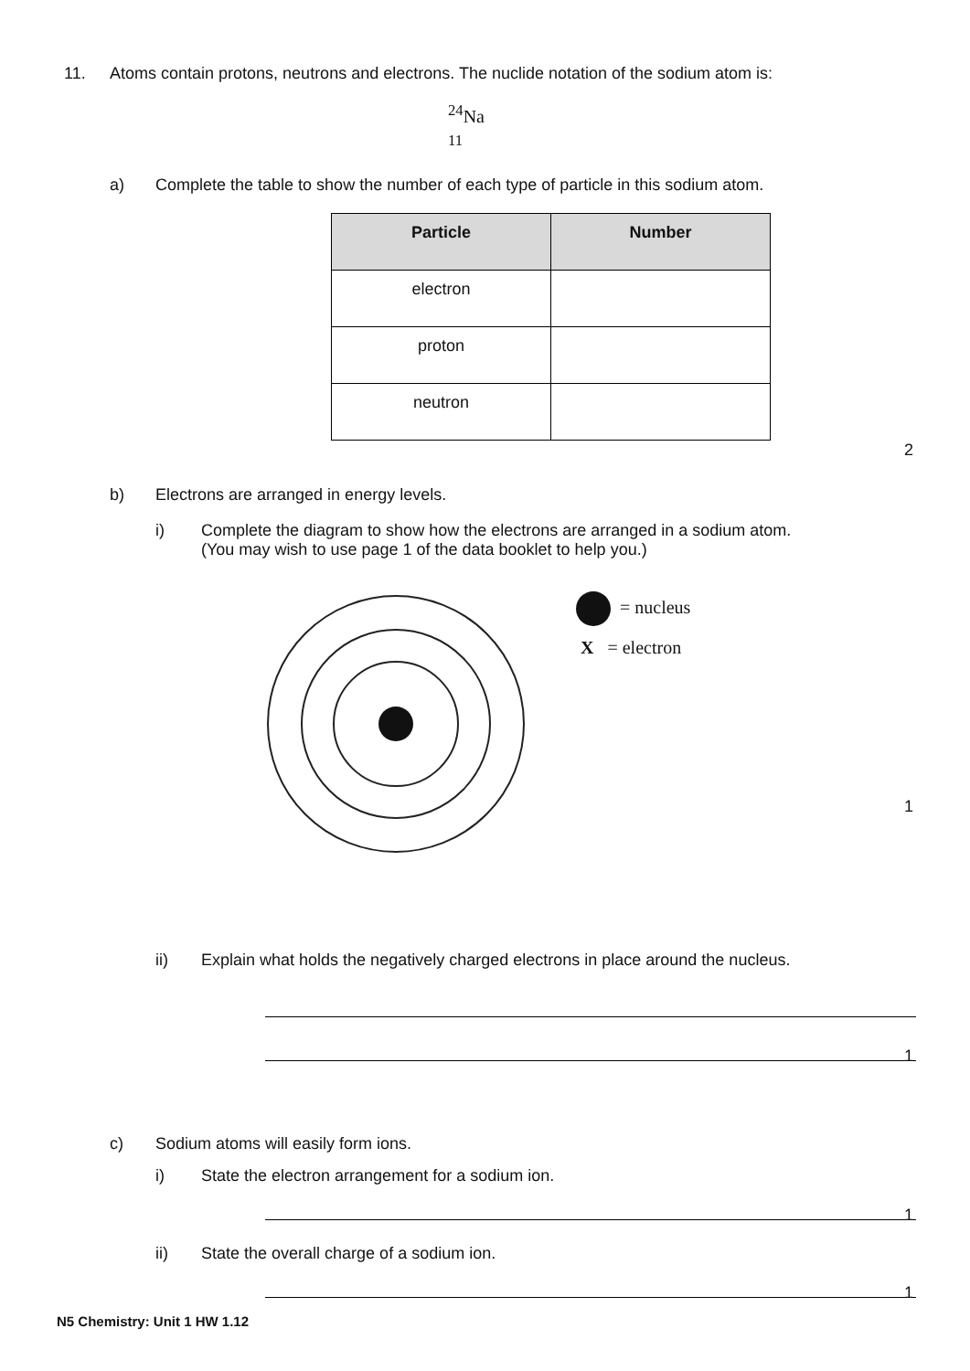11. Atoms contain protons, neutrons and electrons. The nuclide notation of the sodium atom is:
<sup>24</sup>Na
<sub>11</sub>
a) Complete the table to show the number of each type of particle in this sodium atom.
| Particle | Number |
| --- | --- |
| electron | |
| proton | |
| neutron | |
2
b) Electrons are arranged in energy levels.
i) Complete the diagram to show how the electrons are arranged in a sodium atom.
(You may wish to use page 1 of the data booklet to help you.)
= nucleus
X = electron
1
ii) Explain what holds the negatively charged electrons in place around the nucleus.
1
c) Sodium atoms will easily form ions.
i) State the electron arrangement for a sodium ion.
1
ii) State the overall charge of a sodium ion.
1
N5 Chemistry: Unit 1 HW 1.12